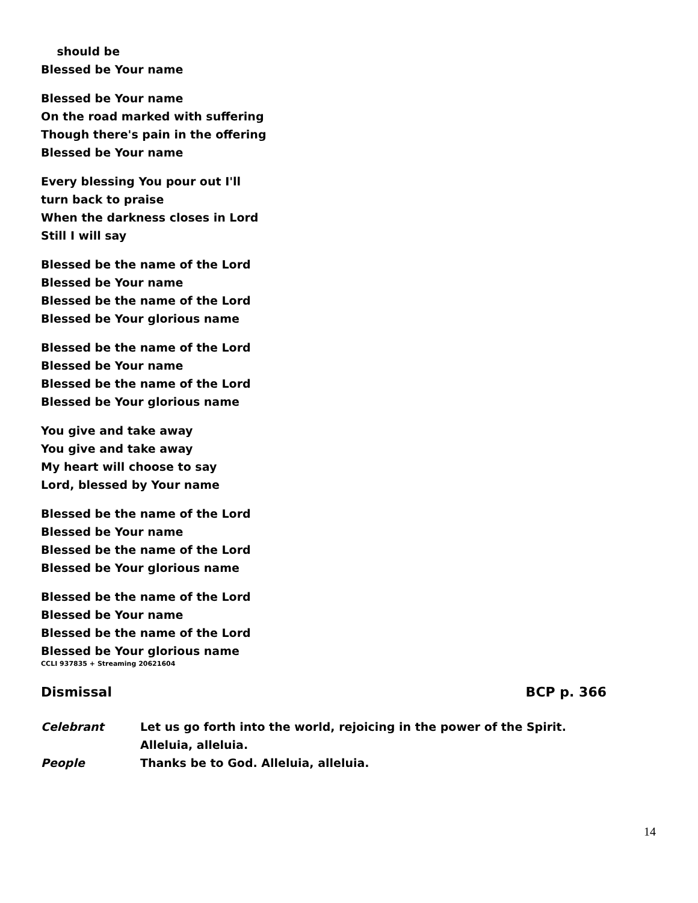should be
Blessed be Your name
Blessed be Your name
On the road marked with suffering
Though there's pain in the offering
Blessed be Your name
Every blessing You pour out I'll
turn back to praise
When the darkness closes in Lord
Still I will say
Blessed be the name of the Lord
Blessed be Your name
Blessed be the name of the Lord
Blessed be Your glorious name
Blessed be the name of the Lord
Blessed be Your name
Blessed be the name of the Lord
Blessed be Your glorious name
You give and take away
You give and take away
My heart will choose to say
Lord, blessed by Your name
Blessed be the name of the Lord
Blessed be Your name
Blessed be the name of the Lord
Blessed be Your glorious name
Blessed be the name of the Lord
Blessed be Your name
Blessed be the name of the Lord
Blessed be Your glorious name
CCLI 937835 + Streaming 20621604
Dismissal BCP p. 366
Celebrant Let us go forth into the world, rejoicing in the power of the Spirit. Alleluia, alleluia.
People Thanks be to God. Alleluia, alleluia.
14